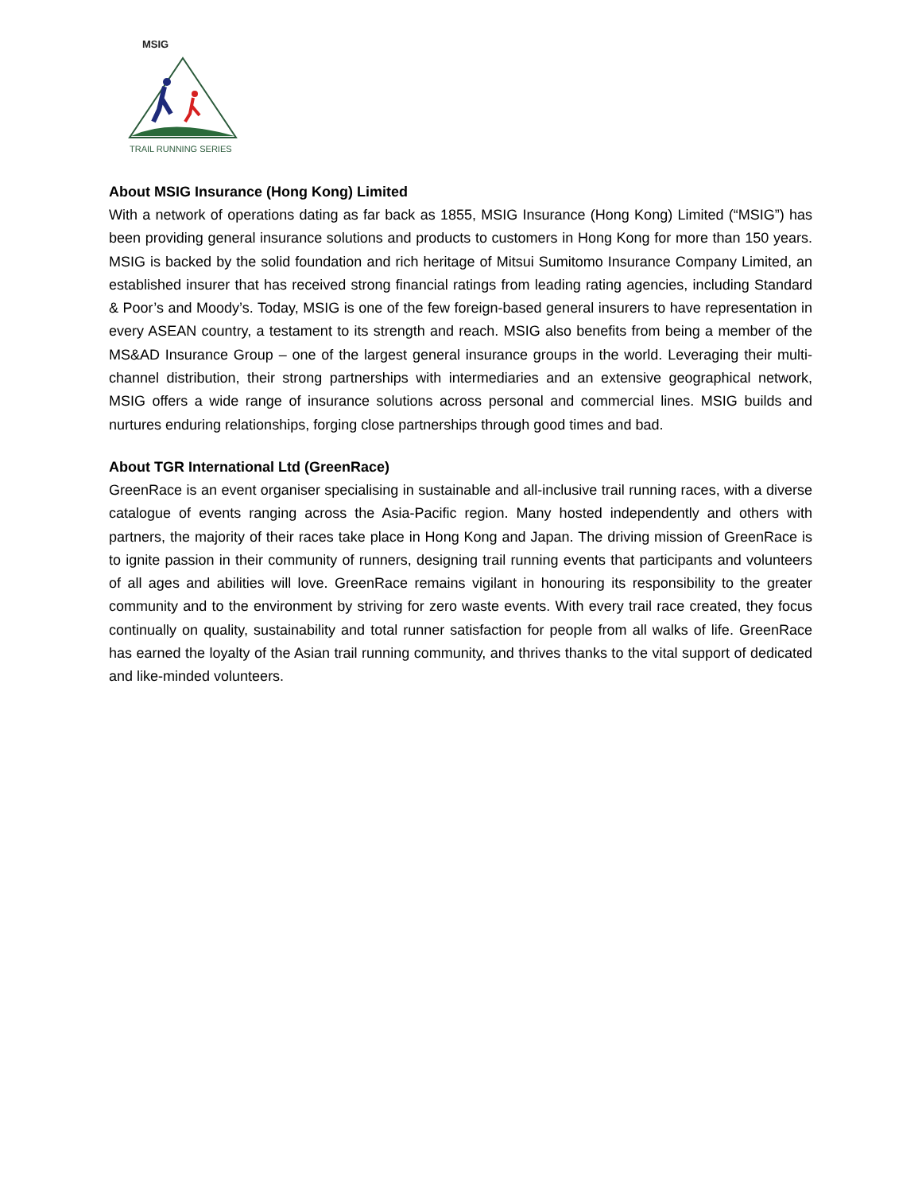MSIG
TRAIL RUNNING SERIES
About MSIG Insurance (Hong Kong) Limited
With a network of operations dating as far back as 1855, MSIG Insurance (Hong Kong) Limited (“MSIG”) has been providing general insurance solutions and products to customers in Hong Kong for more than 150 years. MSIG is backed by the solid foundation and rich heritage of Mitsui Sumitomo Insurance Company Limited, an established insurer that has received strong financial ratings from leading rating agencies, including Standard & Poor’s and Moody’s. Today, MSIG is one of the few foreign-based general insurers to have representation in every ASEAN country, a testament to its strength and reach. MSIG also benefits from being a member of the MS&AD Insurance Group – one of the largest general insurance groups in the world. Leveraging their multi-channel distribution, their strong partnerships with intermediaries and an extensive geographical network, MSIG offers a wide range of insurance solutions across personal and commercial lines. MSIG builds and nurtures enduring relationships, forging close partnerships through good times and bad.
About TGR International Ltd (GreenRace)
GreenRace is an event organiser specialising in sustainable and all-inclusive trail running races, with a diverse catalogue of events ranging across the Asia-Pacific region. Many hosted independently and others with partners, the majority of their races take place in Hong Kong and Japan. The driving mission of GreenRace is to ignite passion in their community of runners, designing trail running events that participants and volunteers of all ages and abilities will love. GreenRace remains vigilant in honouring its responsibility to the greater community and to the environment by striving for zero waste events. With every trail race created, they focus continually on quality, sustainability and total runner satisfaction for people from all walks of life. GreenRace has earned the loyalty of the Asian trail running community, and thrives thanks to the vital support of dedicated and like-minded volunteers.